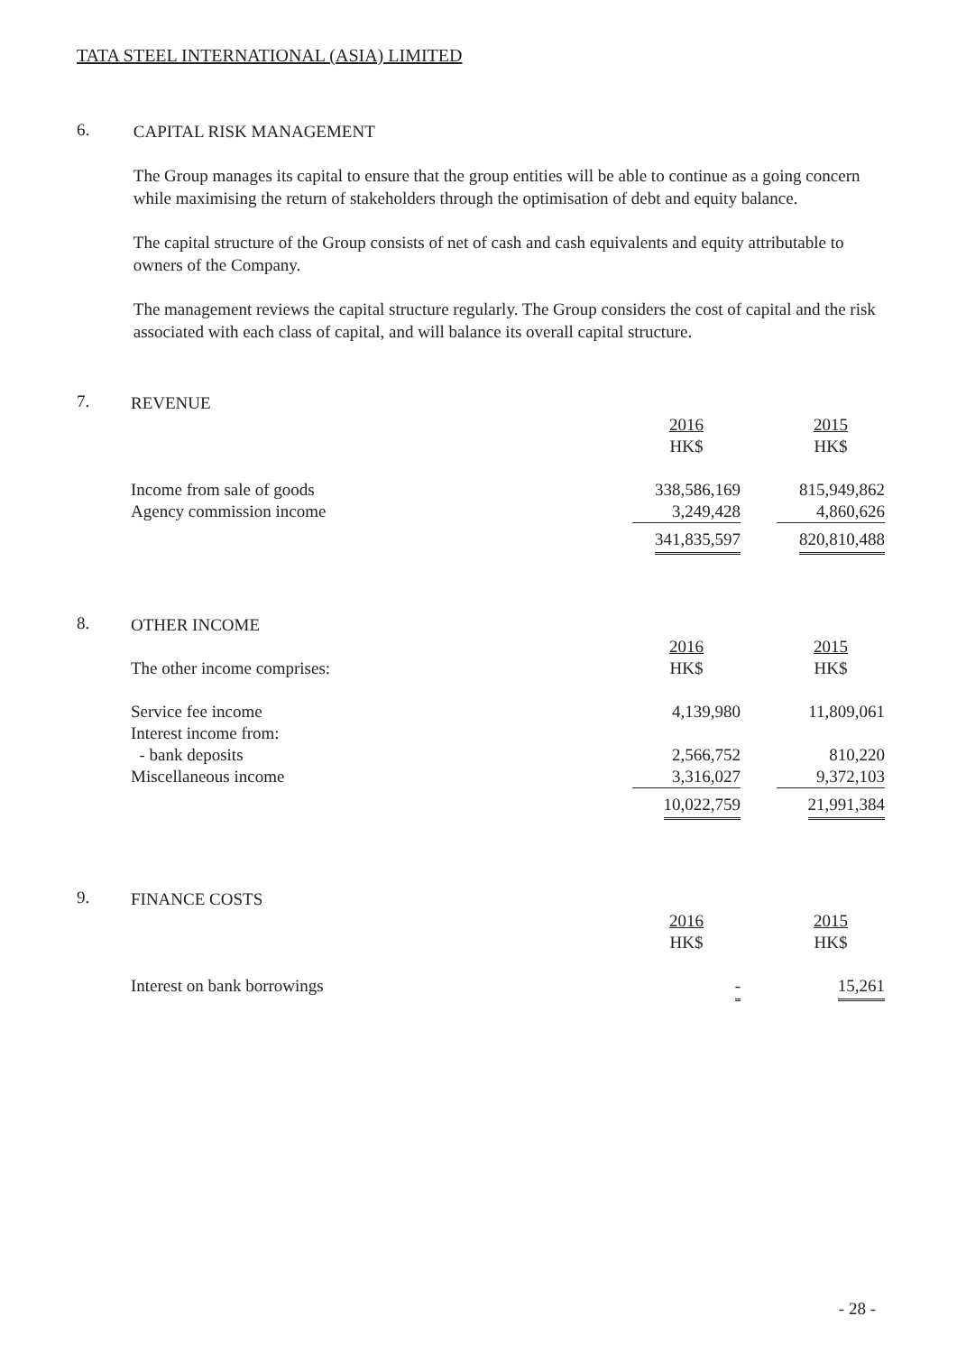TATA STEEL INTERNATIONAL (ASIA) LIMITED
6.
CAPITAL RISK MANAGEMENT
The Group manages its capital to ensure that the group entities will be able to continue as a going concern while maximising the return of stakeholders through the optimisation of debt and equity balance.
The capital structure of the Group consists of net of cash and cash equivalents and equity attributable to owners of the Company.
The management reviews the capital structure regularly. The Group considers the cost of capital and the risk associated with each class of capital, and will balance its overall capital structure.
7.
REVENUE
| | 2016 HK$ | | 2015 HK$ |
| Income from sale of goods | 338,586,169 | | 815,949,862 |
| Agency commission income | 3,249,428 | | 4,860,626 |
| | 341,835,597 | | 820,810,488 |
8.
OTHER INCOME
| The other income comprises: | 2016 HK$ | | 2015 HK$ |
| Service fee income | 4,139,980 | | 11,809,061 |
| Interest income from: | | | |
| - bank deposits | 2,566,752 | | 810,220 |
| Miscellaneous income | 3,316,027 | | 9,372,103 |
| | 10,022,759 | | 21,991,384 |
9.
FINANCE COSTS
| | 2016 HK$ | | 2015 HK$ |
| Interest on bank borrowings | - | | 15,261 |
- 28 -